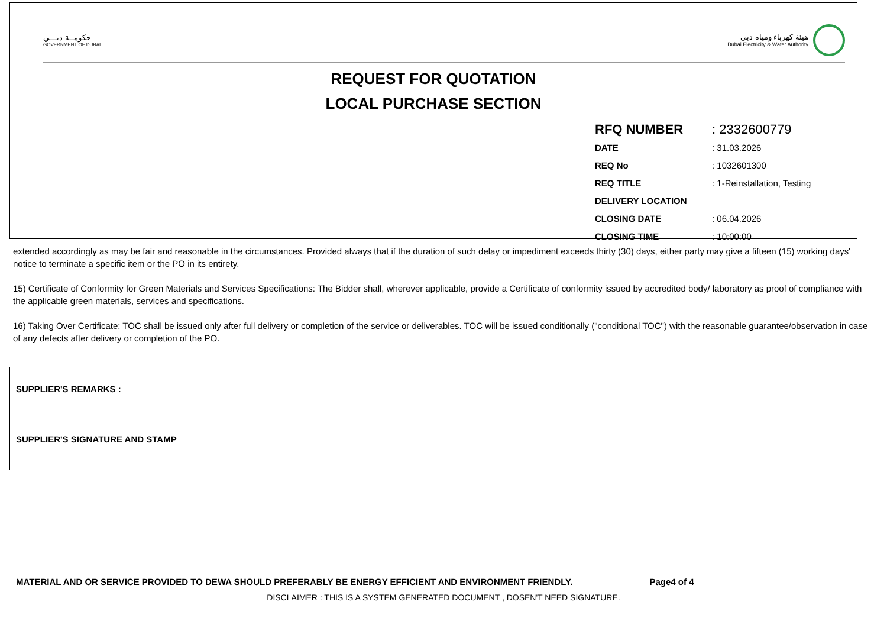حكومــة دبـــي
GOVERNMENT OF DUBAI
هيئة كهرباء ومياه دبي
Dubai Electricity & Water Authority
REQUEST FOR QUOTATION
LOCAL PURCHASE SECTION
| RFQ NUMBER | : 2332600779 |
| DATE | : 31.03.2026 |
| REQ No | : 1032601300 |
| REQ TITLE | : 1-Reinstallation, Testing |
| DELIVERY LOCATION | |
| CLOSING DATE | : 06.04.2026 |
| CLOSING TIME | : 10:00:00 |
extended accordingly as may be fair and reasonable in the circumstances. Provided always that if the duration of such delay or impediment exceeds thirty (30) days, either party may give a fifteen (15) working days' notice to terminate a specific item or the PO in its entirety.
15) Certificate of Conformity for Green Materials and Services Specifications: The Bidder shall, wherever applicable, provide a Certificate of conformity issued by accredited body/ laboratory as proof of compliance with the applicable green materials, services and specifications.
16) Taking Over Certificate: TOC shall be issued only after full delivery or completion of the service or deliverables. TOC will be issued conditionally ("conditional TOC") with the reasonable guarantee/observation in case of any defects after delivery or completion of the PO.
SUPPLIER'S REMARKS :
SUPPLIER'S SIGNATURE AND STAMP
MATERIAL AND OR SERVICE PROVIDED TO DEWA SHOULD PREFERABLY BE ENERGY EFFICIENT AND ENVIRONMENT FRIENDLY. Page4 of 4
DISCLAIMER : THIS IS A SYSTEM GENERATED DOCUMENT , DOSEN'T NEED SIGNATURE.